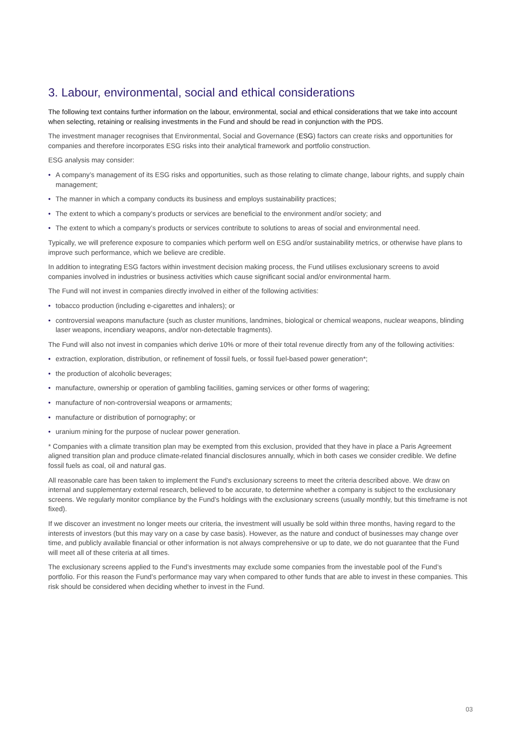3. Labour, environmental, social and ethical considerations
The following text contains further information on the labour, environmental, social and ethical considerations that we take into account when selecting, retaining or realising investments in the Fund and should be read in conjunction with the PDS.
The investment manager recognises that Environmental, Social and Governance (ESG) factors can create risks and opportunities for companies and therefore incorporates ESG risks into their analytical framework and portfolio construction.
ESG analysis may consider:
• A company’s management of its ESG risks and opportunities, such as those relating to climate change, labour rights, and supply chain management;
• The manner in which a company conducts its business and employs sustainability practices;
• The extent to which a company’s products or services are beneficial to the environment and/or society; and
• The extent to which a company’s products or services contribute to solutions to areas of social and environmental need.
Typically, we will preference exposure to companies which perform well on ESG and/or sustainability metrics, or otherwise have plans to improve such performance, which we believe are credible.
In addition to integrating ESG factors within investment decision making process, the Fund utilises exclusionary screens to avoid companies involved in industries or business activities which cause significant social and/or environmental harm.
The Fund will not invest in companies directly involved in either of the following activities:
• tobacco production (including e-cigarettes and inhalers); or
• controversial weapons manufacture (such as cluster munitions, landmines, biological or chemical weapons, nuclear weapons, blinding laser weapons, incendiary weapons, and/or non-detectable fragments).
The Fund will also not invest in companies which derive 10% or more of their total revenue directly from any of the following activities:
• extraction, exploration, distribution, or refinement of fossil fuels, or fossil fuel-based power generation*;
• the production of alcoholic beverages;
• manufacture, ownership or operation of gambling facilities, gaming services or other forms of wagering;
• manufacture of non-controversial weapons or armaments;
• manufacture or distribution of pornography; or
• uranium mining for the purpose of nuclear power generation.
* Companies with a climate transition plan may be exempted from this exclusion, provided that they have in place a Paris Agreement aligned transition plan and produce climate-related financial disclosures annually, which in both cases we consider credible. We define fossil fuels as coal, oil and natural gas.
All reasonable care has been taken to implement the Fund’s exclusionary screens to meet the criteria described above. We draw on internal and supplementary external research, believed to be accurate, to determine whether a company is subject to the exclusionary screens. We regularly monitor compliance by the Fund’s holdings with the exclusionary screens (usually monthly, but this timeframe is not fixed).
If we discover an investment no longer meets our criteria, the investment will usually be sold within three months, having regard to the interests of investors (but this may vary on a case by case basis). However, as the nature and conduct of businesses may change over time, and publicly available financial or other information is not always comprehensive or up to date, we do not guarantee that the Fund will meet all of these criteria at all times.
The exclusionary screens applied to the Fund’s investments may exclude some companies from the investable pool of the Fund’s portfolio. For this reason the Fund’s performance may vary when compared to other funds that are able to invest in these companies. This risk should be considered when deciding whether to invest in the Fund.
03